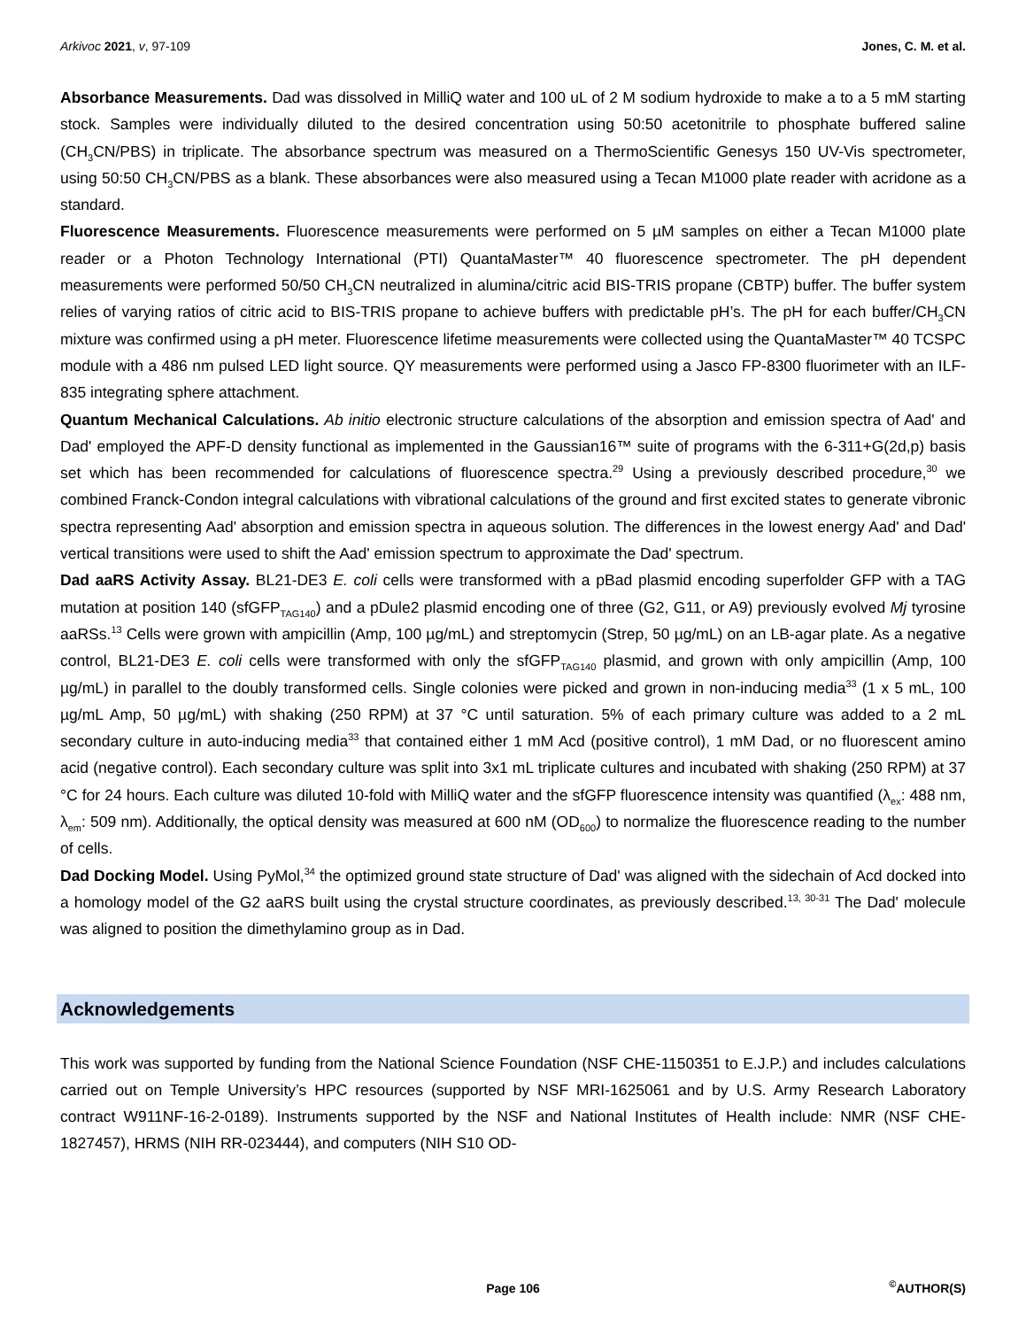Arkivoc 2021, v, 97-109 Jones, C. M. et al.
Absorbance Measurements. Dad was dissolved in MilliQ water and 100 uL of 2 M sodium hydroxide to make a to a 5 mM starting stock. Samples were individually diluted to the desired concentration using 50:50 acetonitrile to phosphate buffered saline (CH<sub>3</sub>CN/PBS) in triplicate. The absorbance spectrum was measured on a ThermoScientific Genesys 150 UV-Vis spectrometer, using 50:50 CH<sub>3</sub>CN/PBS as a blank. These absorbances were also measured using a Tecan M1000 plate reader with acridone as a standard.
Fluorescence Measurements. Fluorescence measurements were performed on 5 µM samples on either a Tecan M1000 plate reader or a Photon Technology International (PTI) QuantaMaster™ 40 fluorescence spectrometer. The pH dependent measurements were performed 50/50 CH<sub>3</sub>CN neutralized in alumina/citric acid BIS-TRIS propane (CBTP) buffer. The buffer system relies of varying ratios of citric acid to BIS-TRIS propane to achieve buffers with predictable pH’s. The pH for each buffer/CH<sub>3</sub>CN mixture was confirmed using a pH meter. Fluorescence lifetime measurements were collected using the QuantaMaster™ 40 TCSPC module with a 486 nm pulsed LED light source. QY measurements were performed using a Jasco FP-8300 fluorimeter with an ILF-835 integrating sphere attachment.
Quantum Mechanical Calculations. Ab initio electronic structure calculations of the absorption and emission spectra of Aad' and Dad' employed the APF-D density functional as implemented in the Gaussian16™ suite of programs with the 6-311+G(2d,p) basis set which has been recommended for calculations of fluorescence spectra.<sup>29</sup> Using a previously described procedure,<sup>30</sup> we combined Franck-Condon integral calculations with vibrational calculations of the ground and first excited states to generate vibronic spectra representing Aad' absorption and emission spectra in aqueous solution. The differences in the lowest energy Aad' and Dad' vertical transitions were used to shift the Aad' emission spectrum to approximate the Dad' spectrum.
Dad aaRS Activity Assay. BL21-DE3 E. coli cells were transformed with a pBad plasmid encoding superfolder GFP with a TAG mutation at position 140 (sfGFP<sub>TAG140</sub>) and a pDule2 plasmid encoding one of three (G2, G11, or A9) previously evolved Mj tyrosine aaRSs.<sup>13</sup> Cells were grown with ampicillin (Amp, 100 µg/mL) and streptomycin (Strep, 50 µg/mL) on an LB-agar plate. As a negative control, BL21-DE3 E. coli cells were transformed with only the sfGFP<sub>TAG140</sub> plasmid, and grown with only ampicillin (Amp, 100 µg/mL) in parallel to the doubly transformed cells. Single colonies were picked and grown in non-inducing media<sup>33</sup> (1 x 5 mL, 100 µg/mL Amp, 50 µg/mL) with shaking (250 RPM) at 37 °C until saturation. 5% of each primary culture was added to a 2 mL secondary culture in auto-inducing media<sup>33</sup> that contained either 1 mM Acd (positive control), 1 mM Dad, or no fluorescent amino acid (negative control). Each secondary culture was split into 3x1 mL triplicate cultures and incubated with shaking (250 RPM) at 37 °C for 24 hours. Each culture was diluted 10-fold with MilliQ water and the sfGFP fluorescence intensity was quantified (λ<sub>ex</sub>: 488 nm, λ<sub>em</sub>: 509 nm). Additionally, the optical density was measured at 600 nM (OD<sub>600</sub>) to normalize the fluorescence reading to the number of cells.
Dad Docking Model. Using PyMol,<sup>34</sup> the optimized ground state structure of Dad' was aligned with the sidechain of Acd docked into a homology model of the G2 aaRS built using the crystal structure coordinates, as previously described.<sup>13, 30-31</sup> The Dad' molecule was aligned to position the dimethylamino group as in Dad.
Acknowledgements
This work was supported by funding from the National Science Foundation (NSF CHE-1150351 to E.J.P.) and includes calculations carried out on Temple University’s HPC resources (supported by NSF MRI-1625061 and by U.S. Army Research Laboratory contract W911NF-16-2-0189). Instruments supported by the NSF and National Institutes of Health include: NMR (NSF CHE-1827457), HRMS (NIH RR-023444), and computers (NIH S10 OD-
Page 106<sup>©</sup>AUTHOR(S)